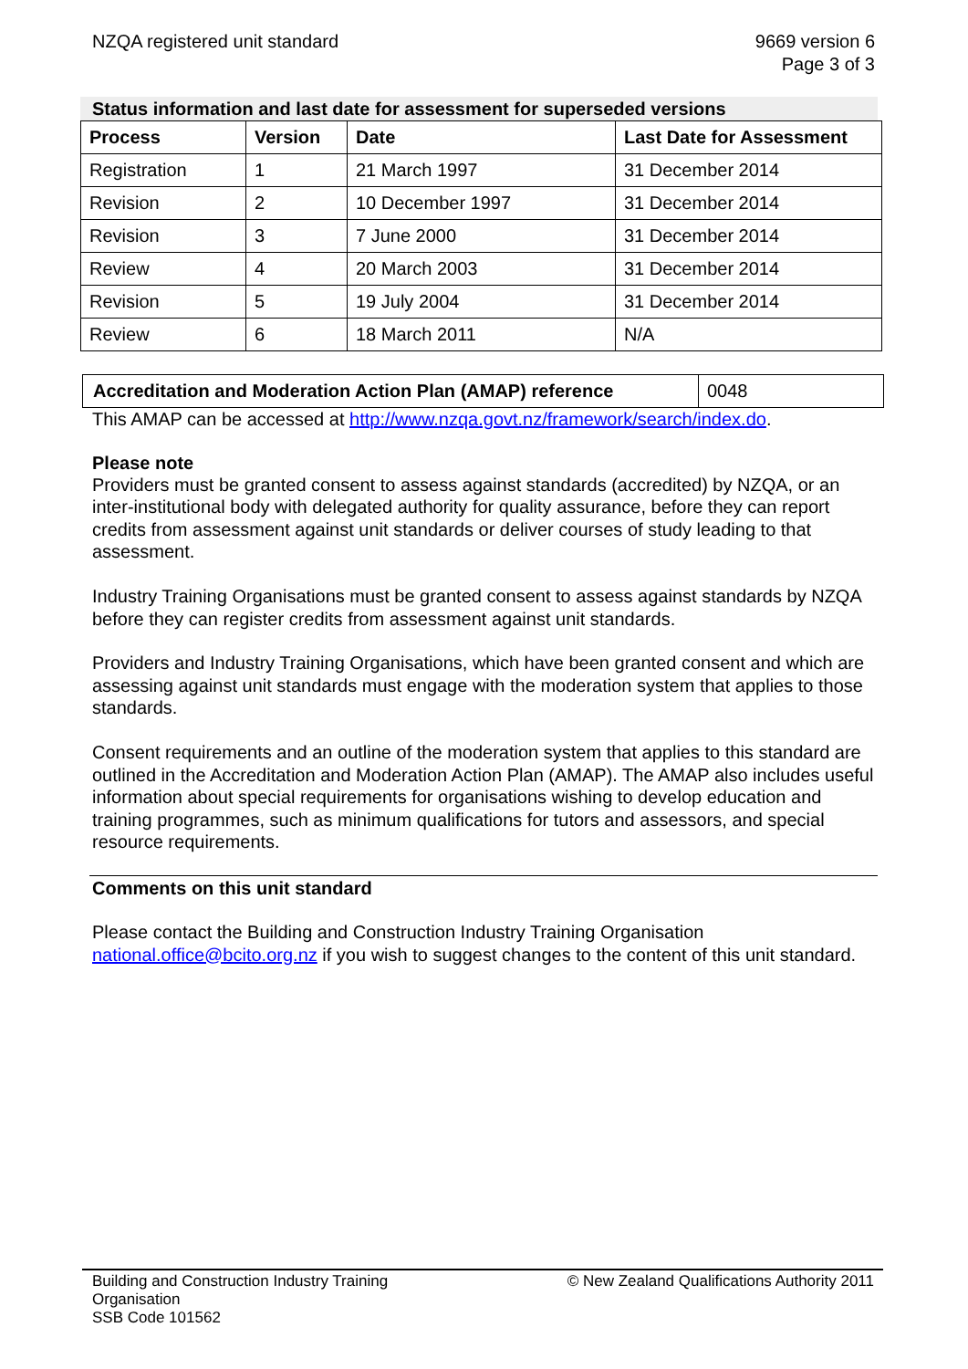NZQA registered unit standard 9669 version 6
Page 3 of 3
Status information and last date for assessment for superseded versions
| Process | Version | Date | Last Date for Assessment |
| --- | --- | --- | --- |
| Registration | 1 | 21 March 1997 | 31 December 2014 |
| Revision | 2 | 10 December 1997 | 31 December 2014 |
| Revision | 3 | 7 June 2000 | 31 December 2014 |
| Review | 4 | 20 March 2003 | 31 December 2014 |
| Revision | 5 | 19 July 2004 | 31 December 2014 |
| Review | 6 | 18 March 2011 | N/A |
| Accreditation and Moderation Action Plan (AMAP) reference | 0048 |
This AMAP can be accessed at http://www.nzqa.govt.nz/framework/search/index.do.
Please note
Providers must be granted consent to assess against standards (accredited) by NZQA, or an inter-institutional body with delegated authority for quality assurance, before they can report credits from assessment against unit standards or deliver courses of study leading to that assessment.
Industry Training Organisations must be granted consent to assess against standards by NZQA before they can register credits from assessment against unit standards.
Providers and Industry Training Organisations, which have been granted consent and which are assessing against unit standards must engage with the moderation system that applies to those standards.
Consent requirements and an outline of the moderation system that applies to this standard are outlined in the Accreditation and Moderation Action Plan (AMAP). The AMAP also includes useful information about special requirements for organisations wishing to develop education and training programmes, such as minimum qualifications for tutors and assessors, and special resource requirements.
Comments on this unit standard
Please contact the Building and Construction Industry Training Organisation national.office@bcito.org.nz if you wish to suggest changes to the content of this unit standard.
Building and Construction Industry Training
Organisation
SSB Code 101562
© New Zealand Qualifications Authority 2011